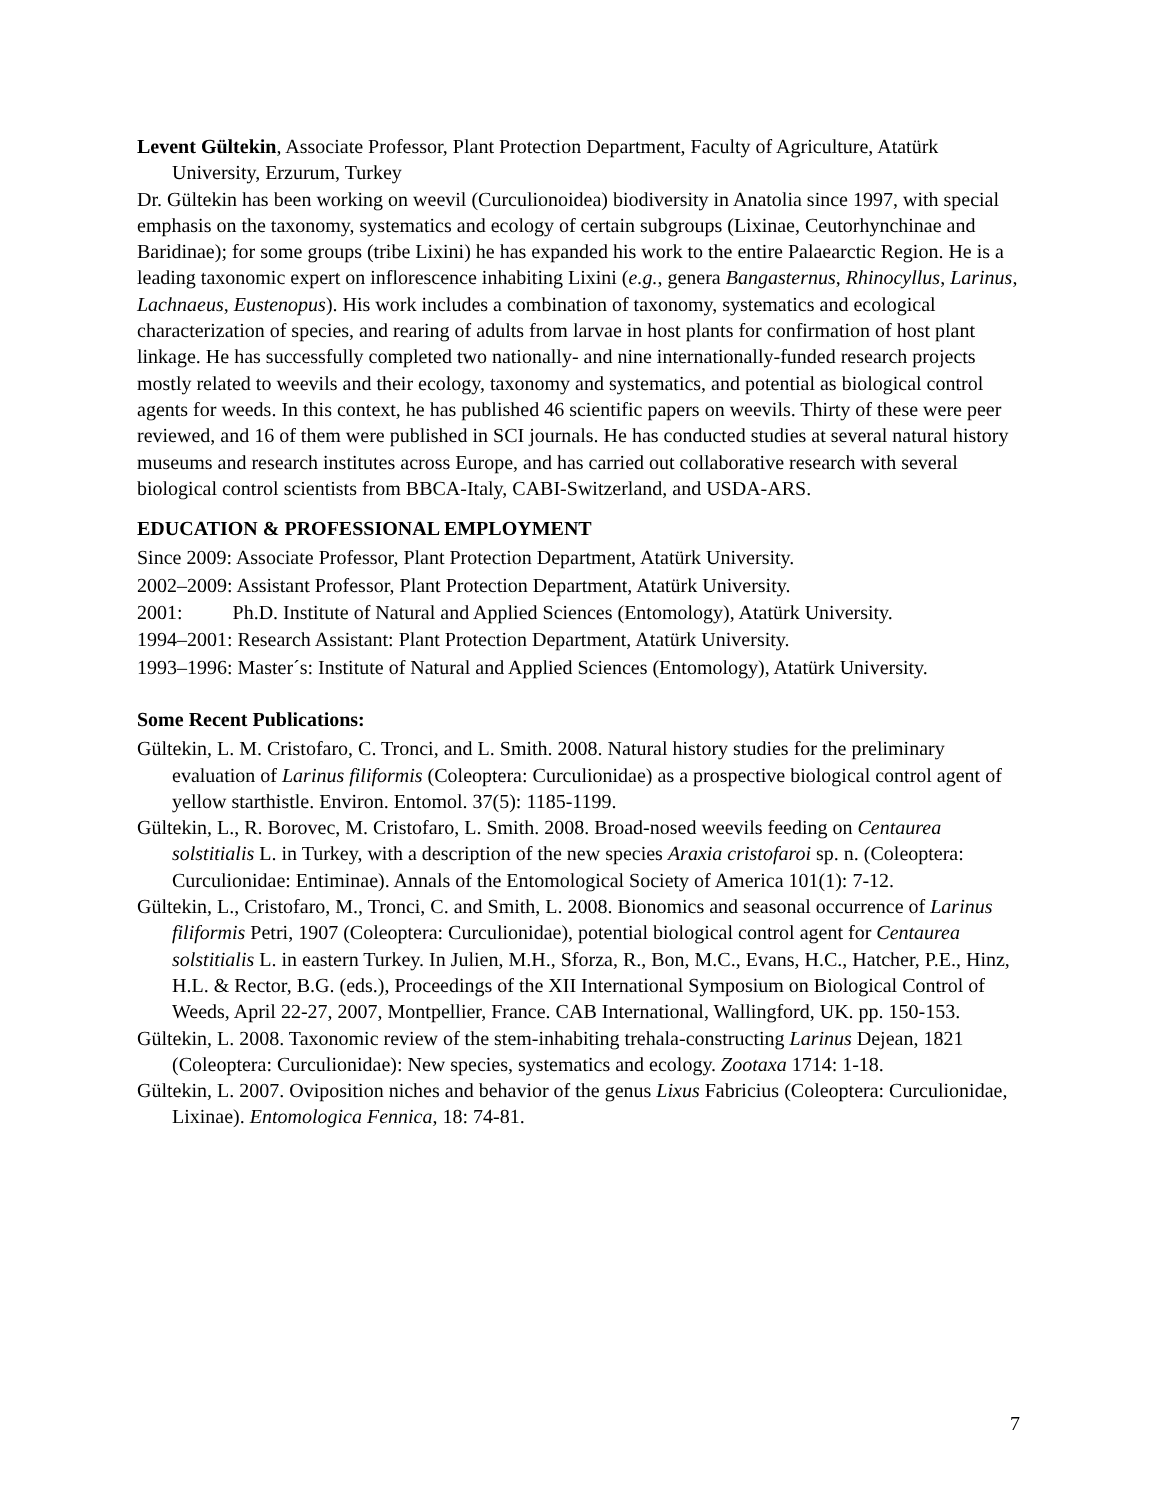Levent Gültekin, Associate Professor, Plant Protection Department, Faculty of Agriculture, Atatürk University, Erzurum, Turkey
Dr. Gültekin has been working on weevil (Curculionoidea) biodiversity in Anatolia since 1997, with special emphasis on the taxonomy, systematics and ecology of certain subgroups (Lixinae, Ceutorhynchinae and Baridinae); for some groups (tribe Lixini) he has expanded his work to the entire Palaearctic Region. He is a leading taxonomic expert on inflorescence inhabiting Lixini (e.g., genera Bangasternus, Rhinocyllus, Larinus, Lachnaeus, Eustenopus). His work includes a combination of taxonomy, systematics and ecological characterization of species, and rearing of adults from larvae in host plants for confirmation of host plant linkage. He has successfully completed two nationally- and nine internationally-funded research projects mostly related to weevils and their ecology, taxonomy and systematics, and potential as biological control agents for weeds. In this context, he has published 46 scientific papers on weevils. Thirty of these were peer reviewed, and 16 of them were published in SCI journals. He has conducted studies at several natural history museums and research institutes across Europe, and has carried out collaborative research with several biological control scientists from BBCA-Italy, CABI-Switzerland, and USDA-ARS.
EDUCATION & PROFESSIONAL EMPLOYMENT
Since 2009: Associate Professor, Plant Protection Department, Atatürk University.
2002–2009: Assistant Professor, Plant Protection Department, Atatürk University.
2001: Ph.D. Institute of Natural and Applied Sciences (Entomology), Atatürk University.
1994–2001: Research Assistant: Plant Protection Department, Atatürk University.
1993–1996: Master´s: Institute of Natural and Applied Sciences (Entomology), Atatürk University.
Some Recent Publications:
Gültekin, L. M. Cristofaro, C. Tronci, and L. Smith. 2008. Natural history studies for the preliminary evaluation of Larinus filiformis (Coleoptera: Curculionidae) as a prospective biological control agent of yellow starthistle. Environ. Entomol. 37(5): 1185-1199.
Gültekin, L., R. Borovec, M. Cristofaro, L. Smith. 2008. Broad-nosed weevils feeding on Centaurea solstitialis L. in Turkey, with a description of the new species Araxia cristofaroi sp. n. (Coleoptera: Curculionidae: Entiminae). Annals of the Entomological Society of America 101(1): 7-12.
Gültekin, L., Cristofaro, M., Tronci, C. and Smith, L. 2008. Bionomics and seasonal occurrence of Larinus filiformis Petri, 1907 (Coleoptera: Curculionidae), potential biological control agent for Centaurea solstitialis L. in eastern Turkey. In Julien, M.H., Sforza, R., Bon, M.C., Evans, H.C., Hatcher, P.E., Hinz, H.L. & Rector, B.G. (eds.), Proceedings of the XII International Symposium on Biological Control of Weeds, April 22-27, 2007, Montpellier, France. CAB International, Wallingford, UK. pp. 150-153.
Gültekin, L. 2008. Taxonomic review of the stem-inhabiting trehala-constructing Larinus Dejean, 1821 (Coleoptera: Curculionidae): New species, systematics and ecology. Zootaxa 1714: 1-18.
Gültekin, L. 2007. Oviposition niches and behavior of the genus Lixus Fabricius (Coleoptera: Curculionidae, Lixinae). Entomologica Fennica, 18: 74-81.
7